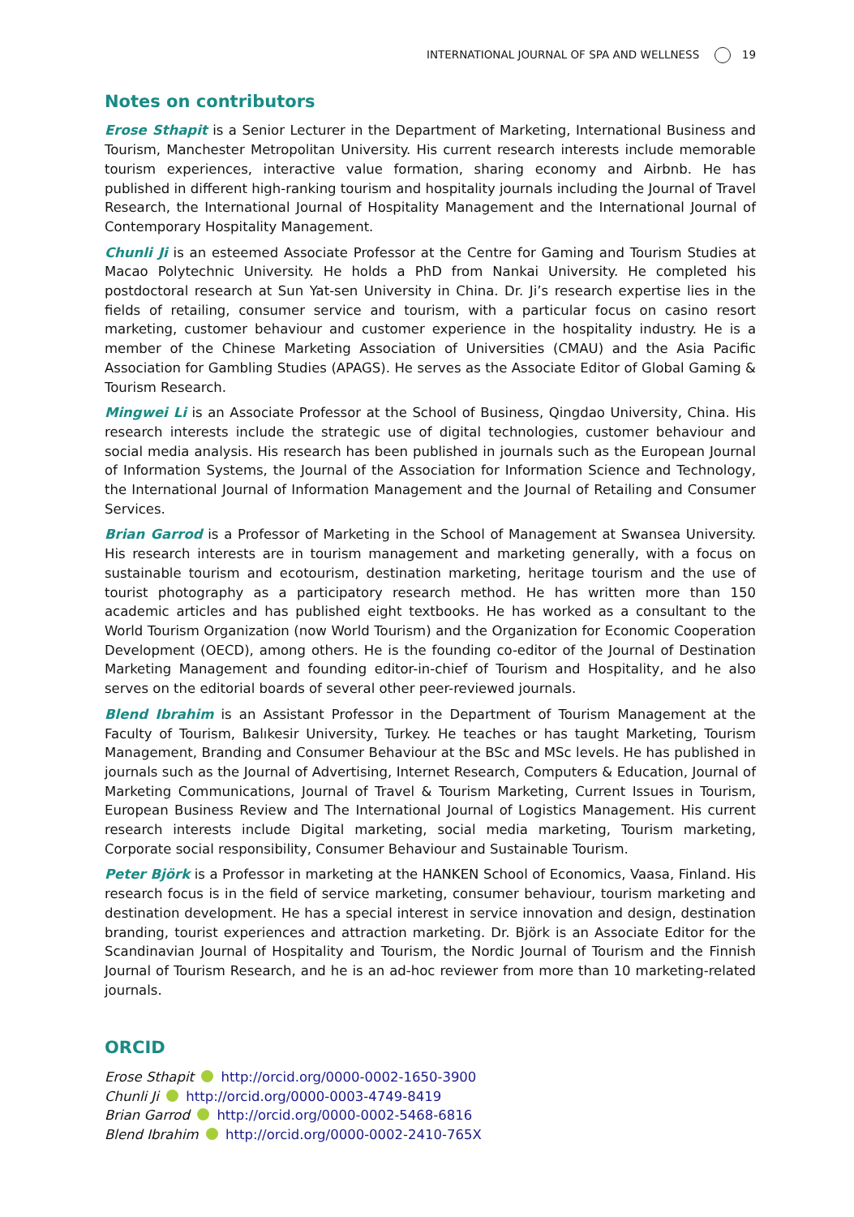INTERNATIONAL JOURNAL OF SPA AND WELLNESS 19
Notes on contributors
Erose Sthapit is a Senior Lecturer in the Department of Marketing, International Business and Tourism, Manchester Metropolitan University. His current research interests include memorable tourism experiences, interactive value formation, sharing economy and Airbnb. He has published in different high-ranking tourism and hospitality journals including the Journal of Travel Research, the International Journal of Hospitality Management and the International Journal of Contemporary Hospitality Management.
Chunli Ji is an esteemed Associate Professor at the Centre for Gaming and Tourism Studies at Macao Polytechnic University. He holds a PhD from Nankai University. He completed his postdoctoral research at Sun Yat-sen University in China. Dr. Ji’s research expertise lies in the fields of retailing, consumer service and tourism, with a particular focus on casino resort marketing, customer behaviour and customer experience in the hospitality industry. He is a member of the Chinese Marketing Association of Universities (CMAU) and the Asia Pacific Association for Gambling Studies (APAGS). He serves as the Associate Editor of Global Gaming & Tourism Research.
Mingwei Li is an Associate Professor at the School of Business, Qingdao University, China. His research interests include the strategic use of digital technologies, customer behaviour and social media analysis. His research has been published in journals such as the European Journal of Information Systems, the Journal of the Association for Information Science and Technology, the International Journal of Information Management and the Journal of Retailing and Consumer Services.
Brian Garrod is a Professor of Marketing in the School of Management at Swansea University. His research interests are in tourism management and marketing generally, with a focus on sustainable tourism and ecotourism, destination marketing, heritage tourism and the use of tourist photography as a participatory research method. He has written more than 150 academic articles and has published eight textbooks. He has worked as a consultant to the World Tourism Organization (now World Tourism) and the Organization for Economic Cooperation Development (OECD), among others. He is the founding co-editor of the Journal of Destination Marketing Management and founding editor-in-chief of Tourism and Hospitality, and he also serves on the editorial boards of several other peer-reviewed journals.
Blend Ibrahim is an Assistant Professor in the Department of Tourism Management at the Faculty of Tourism, Balıkesir University, Turkey. He teaches or has taught Marketing, Tourism Management, Branding and Consumer Behaviour at the BSc and MSc levels. He has published in journals such as the Journal of Advertising, Internet Research, Computers & Education, Journal of Marketing Communications, Journal of Travel & Tourism Marketing, Current Issues in Tourism, European Business Review and The International Journal of Logistics Management. His current research interests include Digital marketing, social media marketing, Tourism marketing, Corporate social responsibility, Consumer Behaviour and Sustainable Tourism.
Peter Björk is a Professor in marketing at the HANKEN School of Economics, Vaasa, Finland. His research focus is in the field of service marketing, consumer behaviour, tourism marketing and destination development. He has a special interest in service innovation and design, destination branding, tourist experiences and attraction marketing. Dr. Björk is an Associate Editor for the Scandinavian Journal of Hospitality and Tourism, the Nordic Journal of Tourism and the Finnish Journal of Tourism Research, and he is an ad-hoc reviewer from more than 10 marketing-related journals.
ORCID
Erose Sthapit http://orcid.org/0000-0002-1650-3900
Chunli Ji http://orcid.org/0000-0003-4749-8419
Brian Garrod http://orcid.org/0000-0002-5468-6816
Blend Ibrahim http://orcid.org/0000-0002-2410-765X